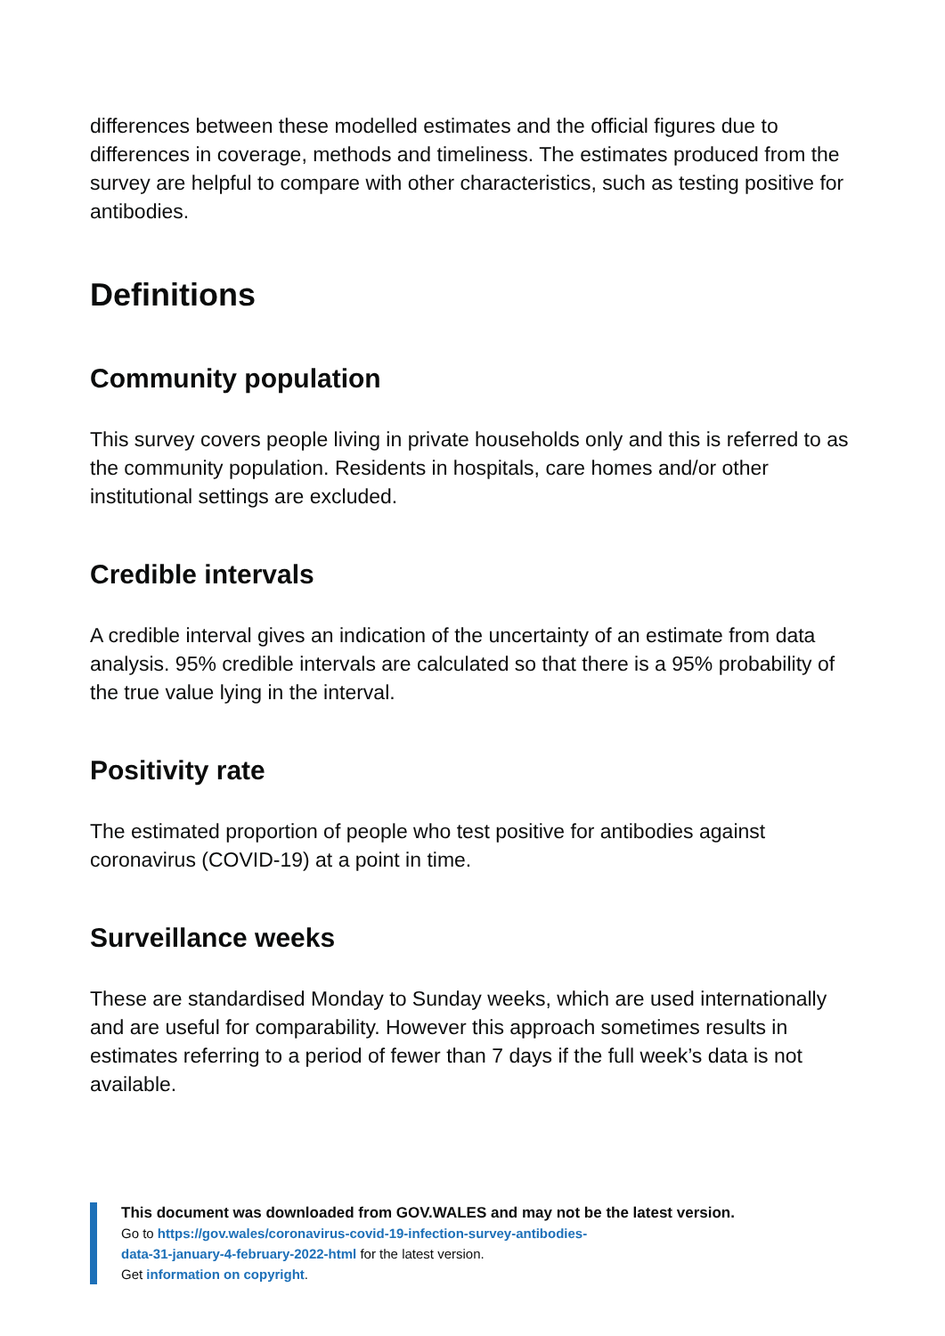differences between these modelled estimates and the official figures due to differences in coverage, methods and timeliness. The estimates produced from the survey are helpful to compare with other characteristics, such as testing positive for antibodies.
Definitions
Community population
This survey covers people living in private households only and this is referred to as the community population. Residents in hospitals, care homes and/or other institutional settings are excluded.
Credible intervals
A credible interval gives an indication of the uncertainty of an estimate from data analysis. 95% credible intervals are calculated so that there is a 95% probability of the true value lying in the interval.
Positivity rate
The estimated proportion of people who test positive for antibodies against coronavirus (COVID-19) at a point in time.
Surveillance weeks
These are standardised Monday to Sunday weeks, which are used internationally and are useful for comparability. However this approach sometimes results in estimates referring to a period of fewer than 7 days if the full week’s data is not available.
This document was downloaded from GOV.WALES and may not be the latest version.
Go to https://gov.wales/coronavirus-covid-19-infection-survey-antibodies-
data-31-january-4-february-2022-html for the latest version.
Get information on copyright.